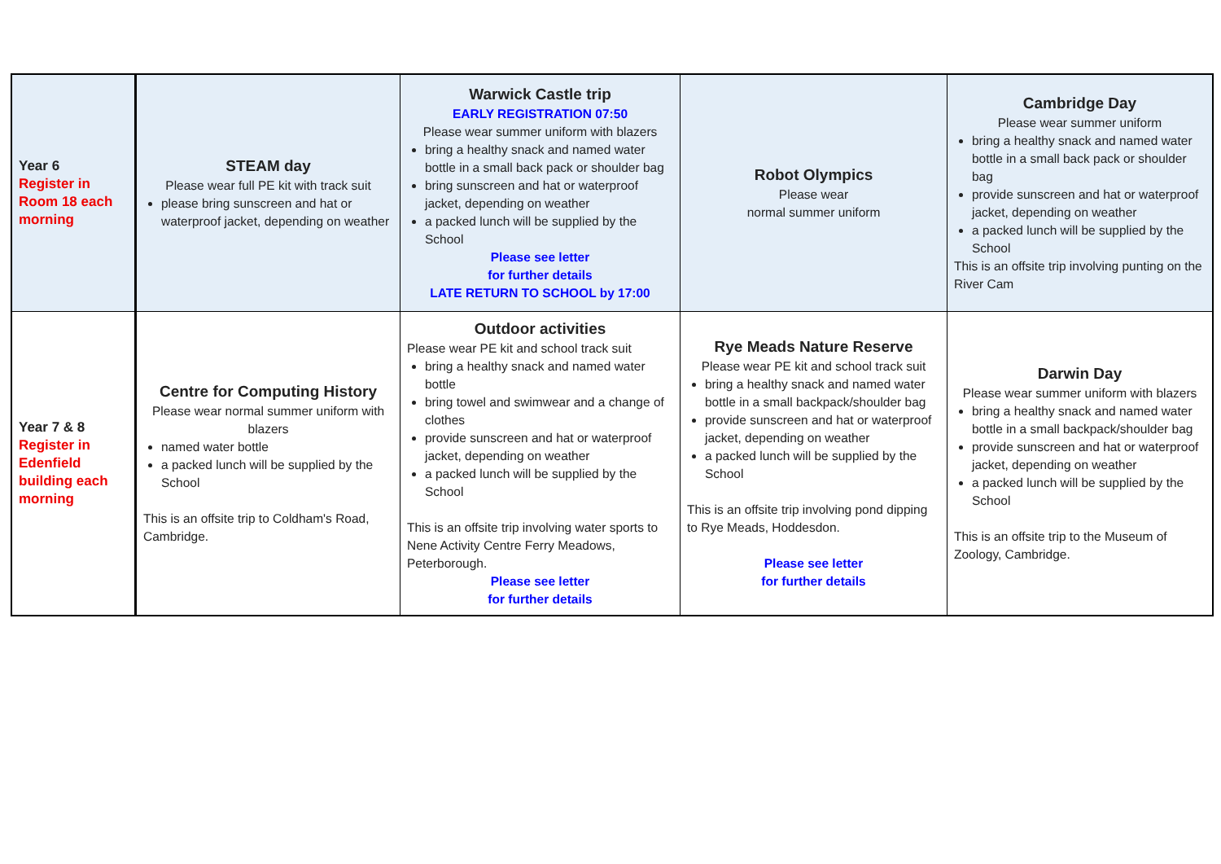| Year 6 Register in Room 18 each morning | STEAM day Please wear full PE kit with track suit please bring sunscreen and hat or waterproof jacket, depending on weather | Warwick Castle trip EARLY REGISTRATION 07:50 Please wear summer uniform with blazers bring a healthy snack and named water bottle in a small back pack or shoulder bag bring sunscreen and hat or waterproof jacket, depending on weather a packed lunch will be supplied by the School Please see letter for further details LATE RETURN TO SCHOOL by 17:00 | Robot Olympics Please wear normal summer uniform | Cambridge Day Please wear summer uniform bring a healthy snack and named water bottle in a small back pack or shoulder bag provide sunscreen and hat or waterproof jacket, depending on weather a packed lunch will be supplied by the School This is an offsite trip involving punting on the River Cam |
| Year 7 & 8 Register in Edenfield building each morning | Centre for Computing History Please wear normal summer uniform with blazers named water bottle a packed lunch will be supplied by the School This is an offsite trip to Coldham's Road, Cambridge. | Outdoor activities Please wear PE kit and school track suit bring a healthy snack and named water bottle bring towel and swimwear and a change of clothes provide sunscreen and hat or waterproof jacket, depending on weather a packed lunch will be supplied by the School This is an offsite trip involving water sports to Nene Activity Centre Ferry Meadows, Peterborough. Please see letter for further details | Rye Meads Nature Reserve Please wear PE kit and school track suit bring a healthy snack and named water bottle in a small backpack/shoulder bag provide sunscreen and hat or waterproof jacket, depending on weather a packed lunch will be supplied by the School This is an offsite trip involving pond dipping to Rye Meads, Hoddesdon. Please see letter for further details | Darwin Day Please wear summer uniform with blazers bring a healthy snack and named water bottle in a small backpack/shoulder bag provide sunscreen and hat or waterproof jacket, depending on weather a packed lunch will be supplied by the School This is an offsite trip to the Museum of Zoology, Cambridge. |